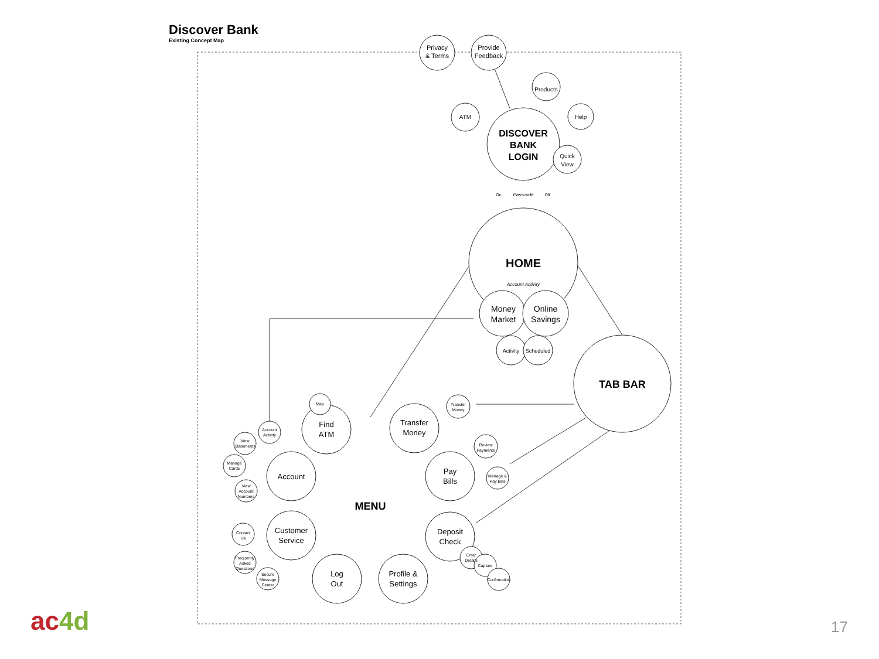Discover Bank
Existing Concept Map
Privacy
& Terms
Provide
Feedback
DISCOVER
BANK
LOGIN
Quick
View
ATM
Products
Help
Passcode
On
Off
HOME
Account Activity
Money
Market
Online
Savings
Activity
Scheduled
TAB BAR
MENU
Find
ATM
Transfer
Money
Pay
Bills
Account
Deposit
Check
Customer
Service
Log
Out
Profile &
Settings
Transfer
Money
Manage &
Pay Bills
Review
Payments
Account
Activity
View
Statements
Manage
Cards
View
Account
Numbers
Contact
Us
Frequently
Asked
Questions
Secure
Message
Center
Enter
Details
Capture
Confirmation
Map
ac4d 17